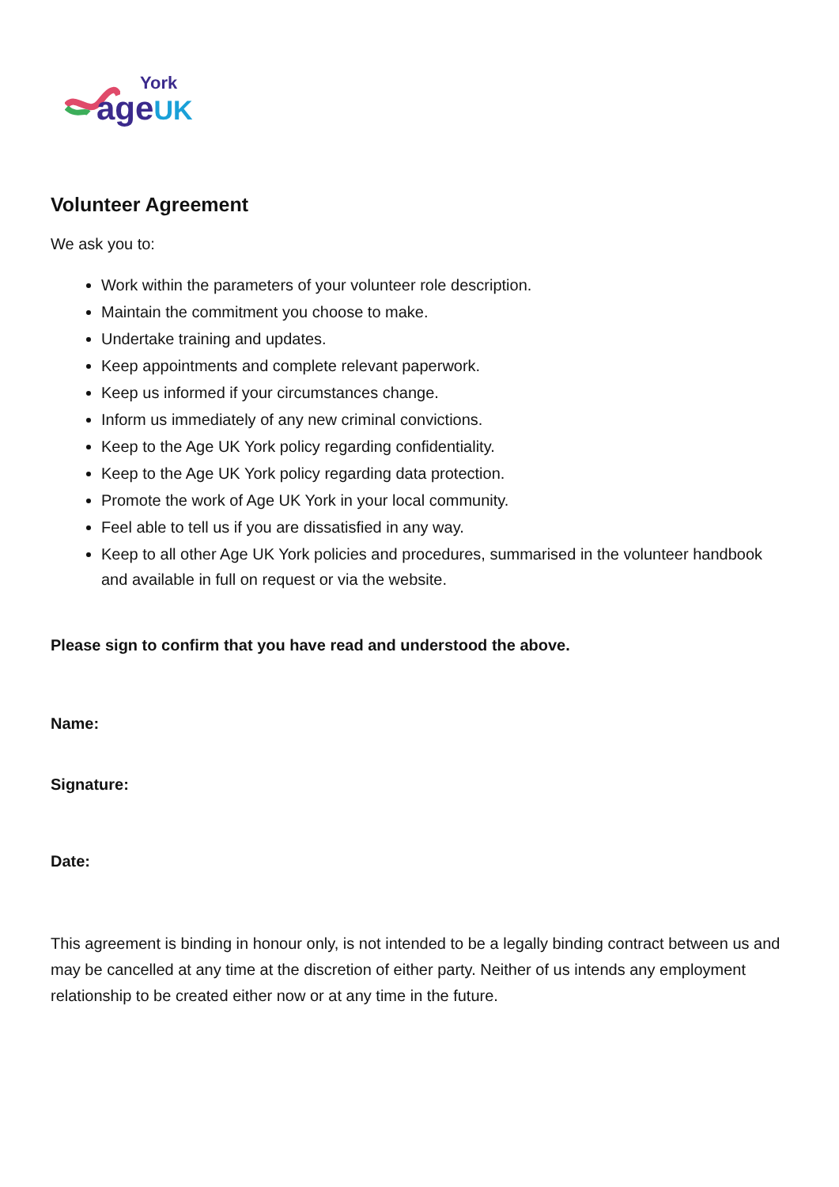York
age UK
Volunteer Agreement
We ask you to:
Work within the parameters of your volunteer role description.
Maintain the commitment you choose to make.
Undertake training and updates.
Keep appointments and complete relevant paperwork.
Keep us informed if your circumstances change.
Inform us immediately of any new criminal convictions.
Keep to the Age UK York policy regarding confidentiality.
Keep to the Age UK York policy regarding data protection.
Promote the work of Age UK York in your local community.
Feel able to tell us if you are dissatisfied in any way.
Keep to all other Age UK York policies and procedures, summarised in the volunteer handbook and available in full on request or via the website.
Please sign to confirm that you have read and understood the above.
Name:
Signature:
Date:
This agreement is binding in honour only, is not intended to be a legally binding contract between us and may be cancelled at any time at the discretion of either party. Neither of us intends any employment relationship to be created either now or at any time in the future.